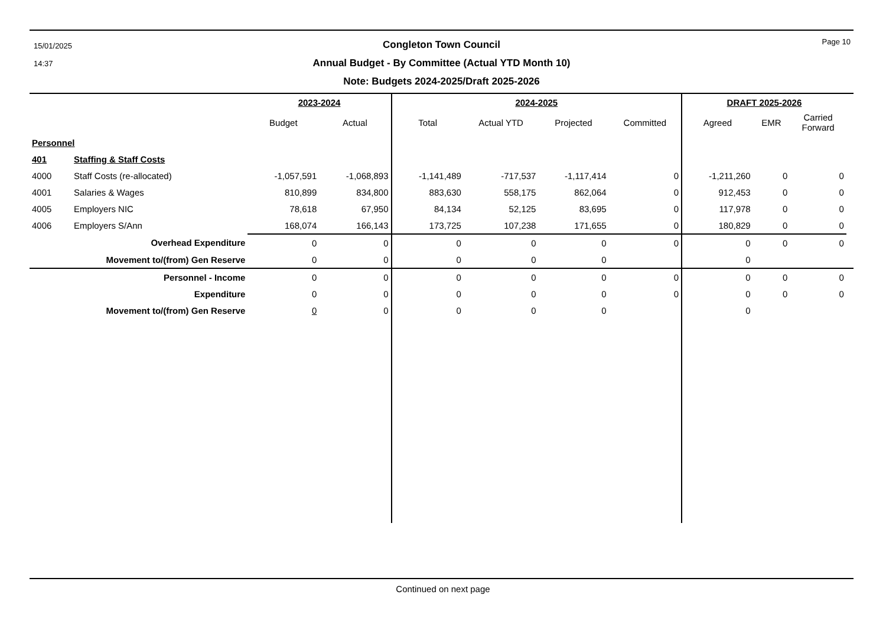15/01/2025
14:37
Page 10
Congleton Town Council
Annual Budget - By Committee (Actual YTD Month 10)
Note: Budgets 2024-2025/Draft 2025-2026
| | | 2023-2024 | | 2024-2025 | | | | DRAFT 2025-2026 | | | |
| --- | --- | --- | --- | --- | --- | --- | --- | --- | --- | --- | --- |
| | | Budget | Actual | Total | Actual YTD | Projected | Committed | Agreed | EMR | Carried Forward | |
| Personnel | | | | | | | | | | | |
| 401 | Staffing & Staff Costs | | | | | | | | | | |
| 4000 | Staff Costs (re-allocated) | -1,057,591 | -1,068,893 | -1,141,489 | -717,537 | -1,117,414 | 0 | -1,211,260 | 0 | 0 | |
| 4001 | Salaries & Wages | 810,899 | 834,800 | 883,630 | 558,175 | 862,064 | 0 | 912,453 | 0 | 0 | |
| 4005 | Employers NIC | 78,618 | 67,950 | 84,134 | 52,125 | 83,695 | 0 | 117,978 | 0 | 0 | |
| 4006 | Employers S/Ann | 168,074 | 166,143 | 173,725 | 107,238 | 171,655 | 0 | 180,829 | 0 | 0 | |
| Overhead Expenditure | | 0 | 0 | 0 | 0 | 0 | 0 | 0 | 0 | 0 | |
| Movement to/(from) Gen Reserve | | 0 | 0 | 0 | 0 | 0 | | 0 | | | |
| Personnel - Income | | 0 | 0 | 0 | 0 | 0 | 0 | 0 | 0 | 0 | |
| Expenditure | | 0 | 0 | 0 | 0 | 0 | 0 | 0 | 0 | 0 | |
| Movement to/(from) Gen Reserve | | 0 | 0 | 0 | 0 | 0 | | 0 | | | |
Continued on next page